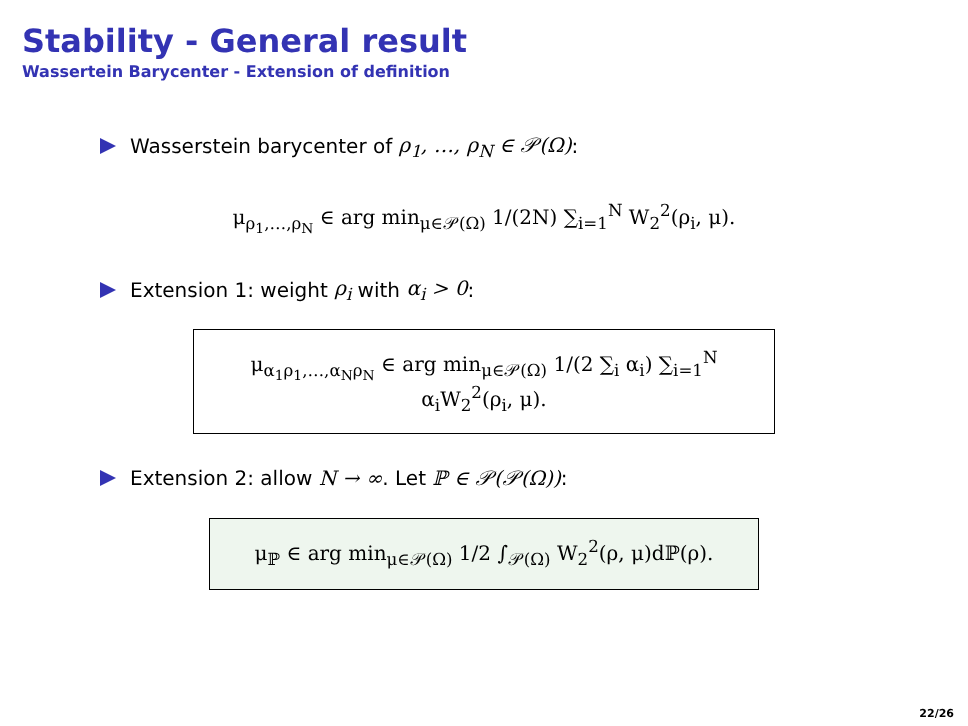Stability - General result
Wassertein Barycenter - Extension of definition
Wasserstein barycenter of ρ<sub>1</sub>, …, ρ<sub>N</sub> ∈ 𝒫(Ω):
μ<sub>ρ<sub>1</sub>,…,ρ<sub>N</sub></sub> ∈ arg min<sub>μ∈𝒫(Ω)</sub> 1/(2N) ∑<sub>i=1</sub><sup>N</sup> W<sub>2</sub><sup>2</sup>(ρ<sub>i</sub>, μ).
Extension 1: weight ρ<sub>i</sub> with α<sub>i</sub> > 0:
μ<sub>α<sub>1</sub>ρ<sub>1</sub>,…,α<sub>N</sub>ρ<sub>N</sub></sub> ∈ arg min<sub>μ∈𝒫(Ω)</sub> 1/(2 ∑<sub>i</sub> α<sub>i</sub>) ∑<sub>i=1</sub><sup>N</sup> α<sub>i</sub>W<sub>2</sub><sup>2</sup>(ρ<sub>i</sub>, μ).
Extension 2: allow N → ∞. Let ℙ ∈ 𝒫(𝒫(Ω)):
μ<sub>ℙ</sub> ∈ arg min<sub>μ∈𝒫(Ω)</sub> 1/2 ∫<sub>𝒫(Ω)</sub> W<sub>2</sub><sup>2</sup>(ρ, μ)dℙ(ρ).
22/26